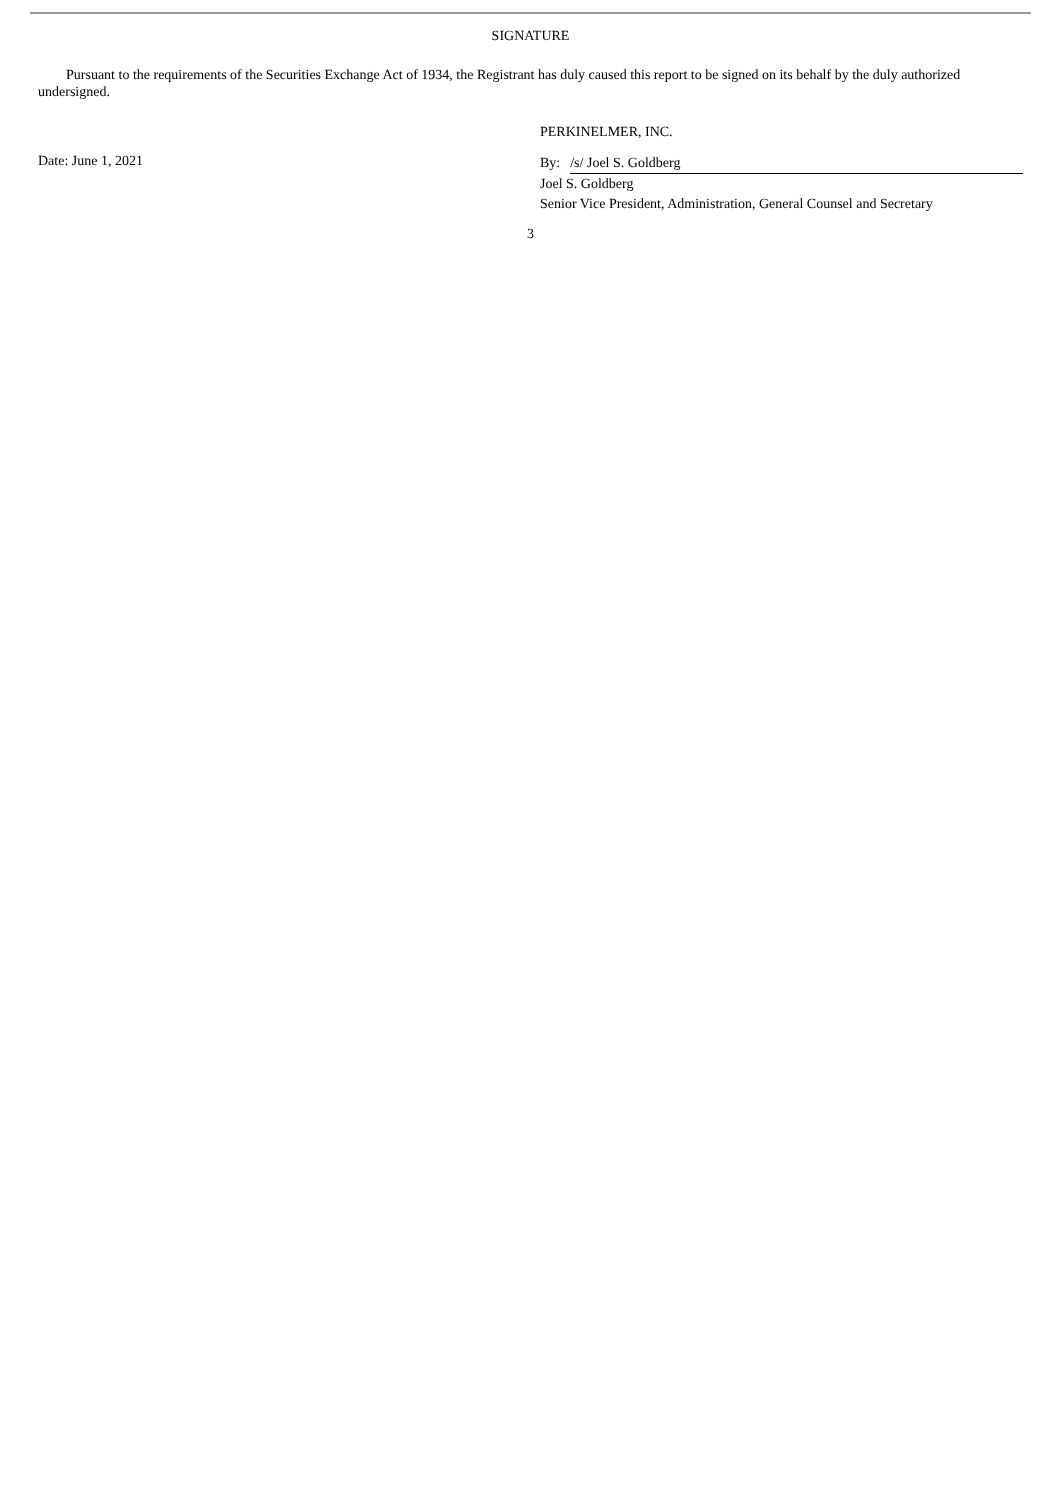SIGNATURE
Pursuant to the requirements of the Securities Exchange Act of 1934, the Registrant has duly caused this report to be signed on its behalf by the duly authorized undersigned.
Date: June 1, 2021
PERKINELMER, INC.
By: /s/ Joel S. Goldberg
Joel S. Goldberg
Senior Vice President, Administration, General Counsel and Secretary
3